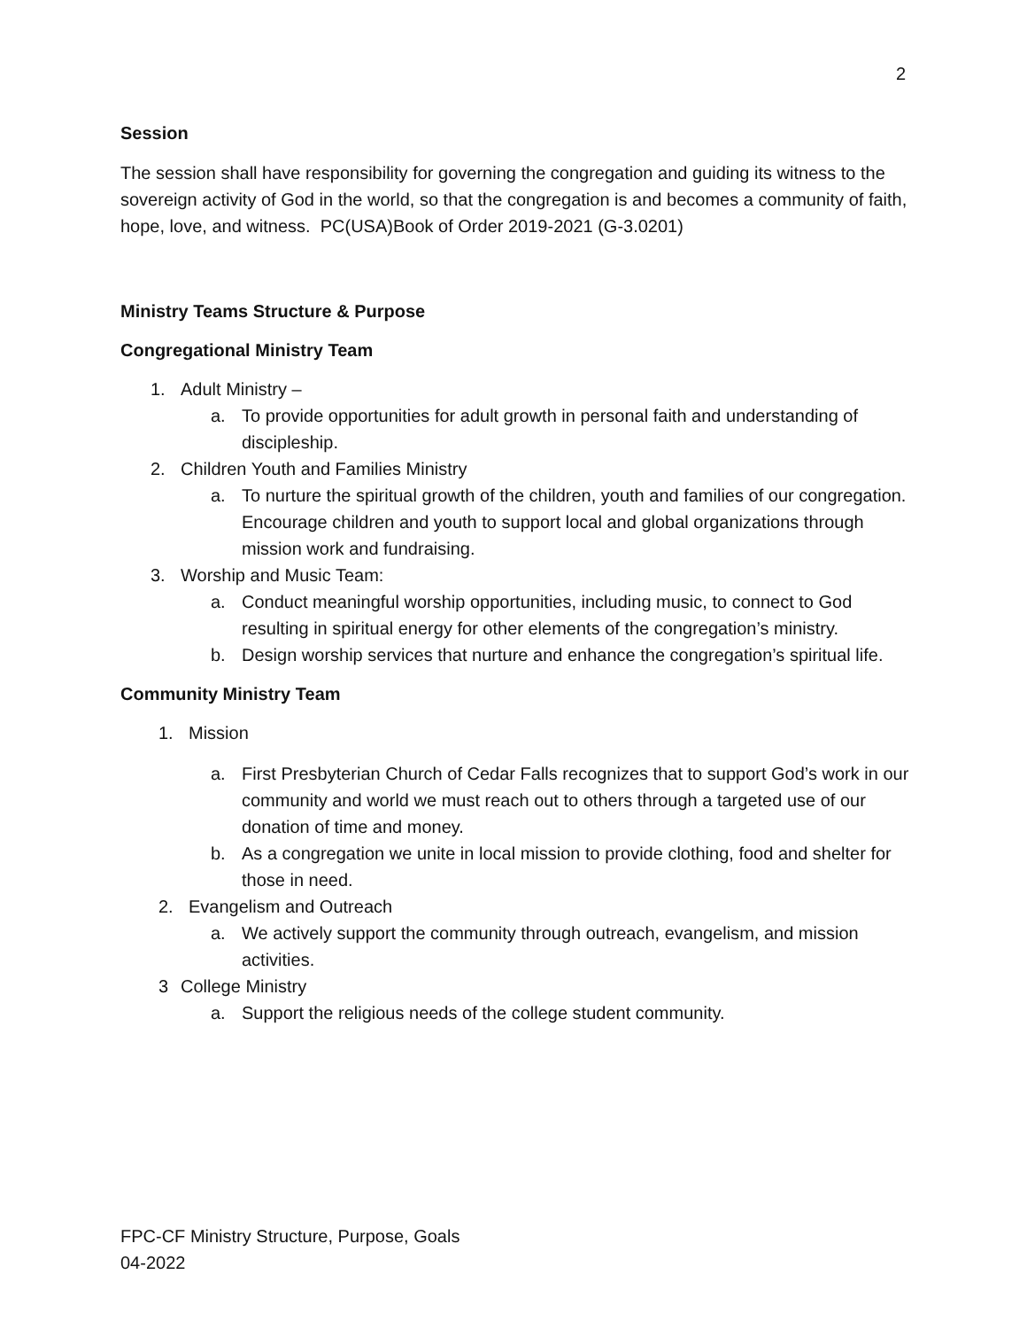2
Session
The session shall have responsibility for governing the congregation and guiding its witness to the sovereign activity of God in the world, so that the congregation is and becomes a community of faith, hope, love, and witness. PC(USA)Book of Order 2019-2021 (G-3.0201)
Ministry Teams Structure & Purpose
Congregational Ministry Team
1. Adult Ministry –
a. To provide opportunities for adult growth in personal faith and understanding of discipleship.
2. Children Youth and Families Ministry
a. To nurture the spiritual growth of the children, youth and families of our congregation. Encourage children and youth to support local and global organizations through mission work and fundraising.
3. Worship and Music Team:
a. Conduct meaningful worship opportunities, including music, to connect to God resulting in spiritual energy for other elements of the congregation’s ministry.
b. Design worship services that nurture and enhance the congregation’s spiritual life.
Community Ministry Team
1. Mission
a. First Presbyterian Church of Cedar Falls recognizes that to support God’s work in our community and world we must reach out to others through a targeted use of our donation of time and money.
b. As a congregation we unite in local mission to provide clothing, food and shelter for those in need.
2. Evangelism and Outreach
a. We actively support the community through outreach, evangelism, and mission activities.
3 College Ministry
a. Support the religious needs of the college student community.
FPC-CF Ministry Structure, Purpose, Goals
04-2022